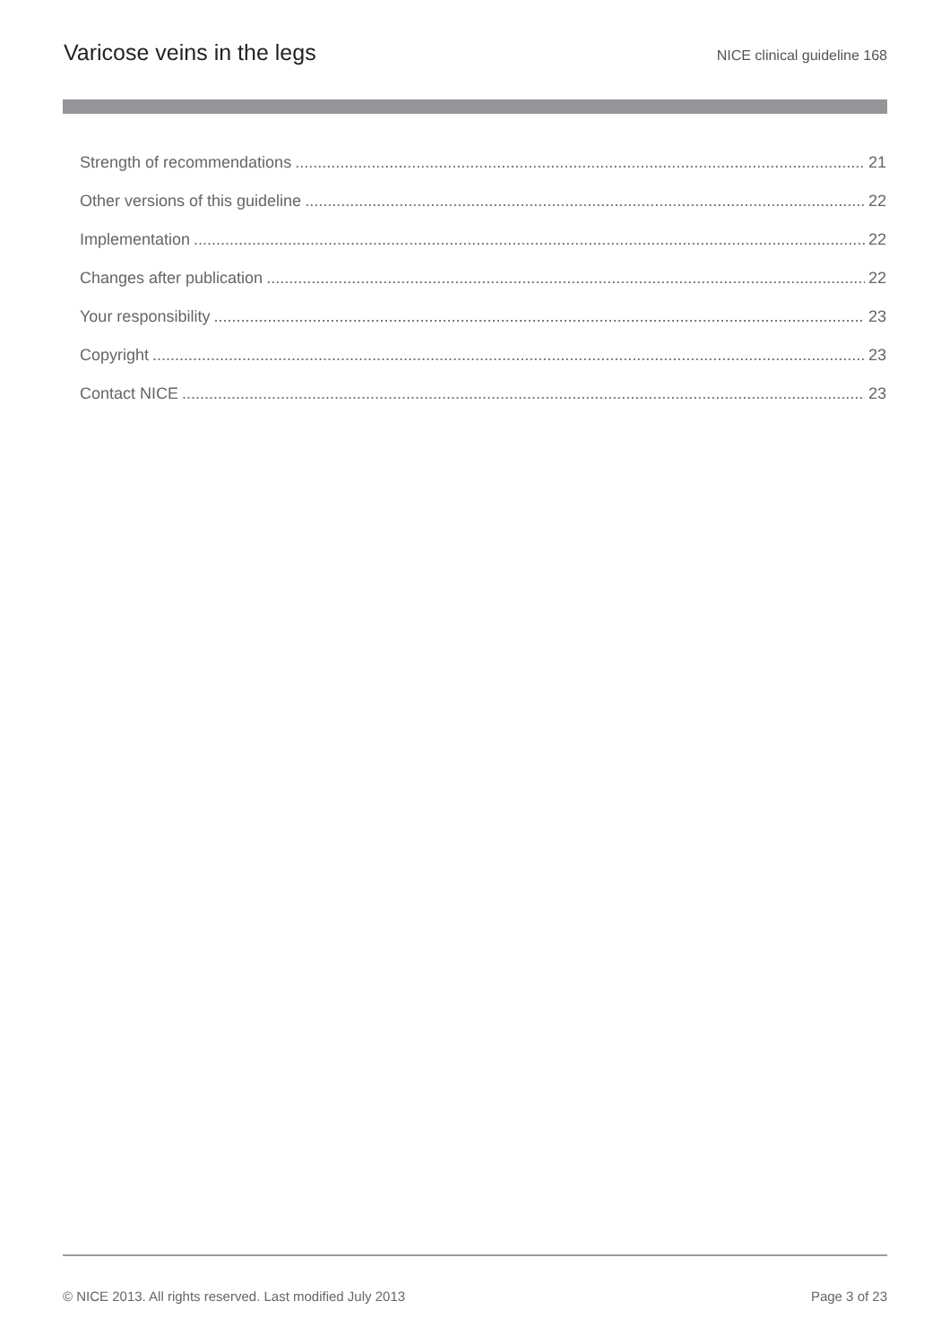Varicose veins in the legs NICE clinical guideline 168
Strength of recommendations 21
Other versions of this guideline 22
Implementation 22
Changes after publication 22
Your responsibility 23
Copyright 23
Contact NICE 23
© NICE 2013. All rights reserved. Last modified July 2013 Page 3 of 23